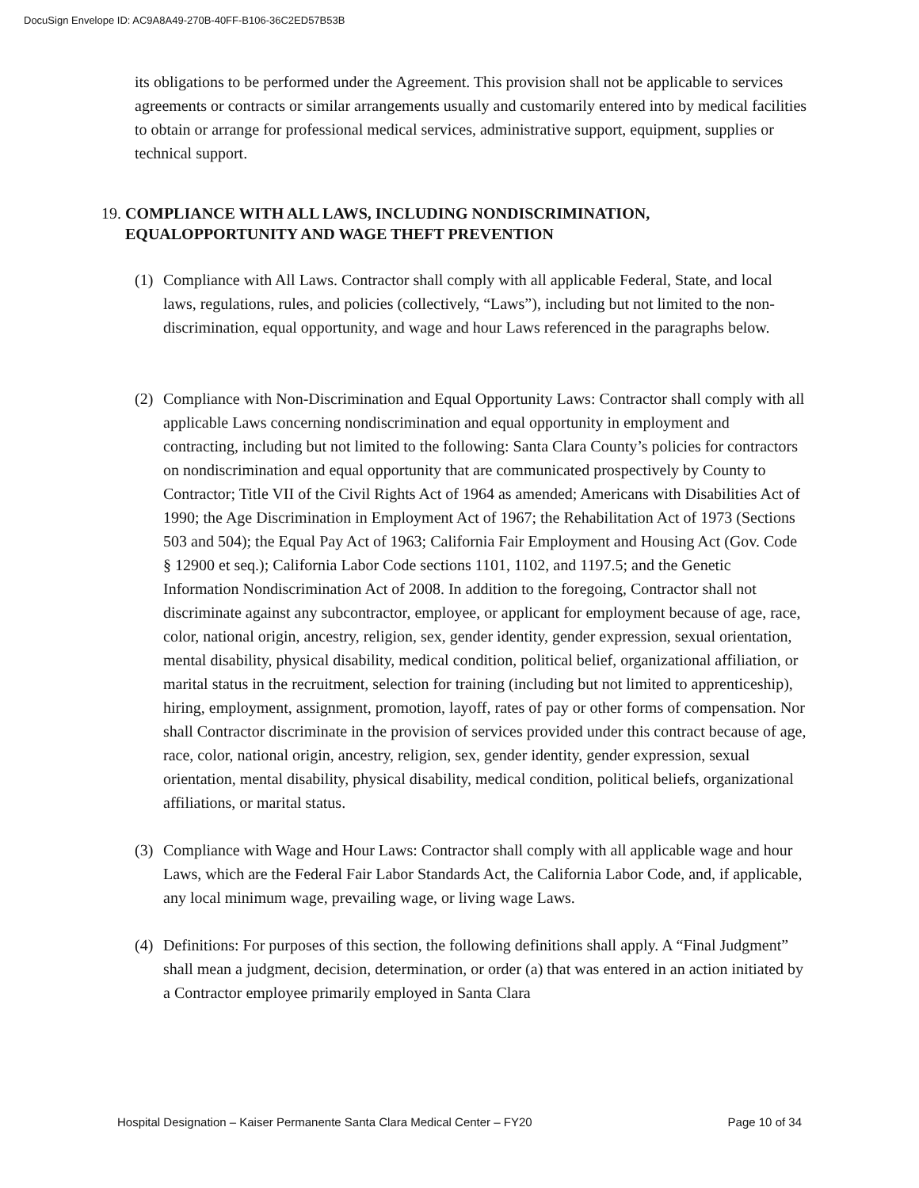DocuSign Envelope ID: AC9A8A49-270B-40FF-B106-36C2ED57B53B
its obligations to be performed under the Agreement. This provision shall not be applicable to services agreements or contracts or similar arrangements usually and customarily entered into by medical facilities to obtain or arrange for professional medical services, administrative support, equipment, supplies or technical support.
19. COMPLIANCE WITH ALL LAWS, INCLUDING NONDISCRIMINATION, EQUALOPPORTUNITY AND WAGE THEFT PREVENTION
(1) Compliance with All Laws. Contractor shall comply with all applicable Federal, State, and local laws, regulations, rules, and policies (collectively, “Laws”), including but not limited to the non-discrimination, equal opportunity, and wage and hour Laws referenced in the paragraphs below.
(2) Compliance with Non-Discrimination and Equal Opportunity Laws: Contractor shall comply with all applicable Laws concerning nondiscrimination and equal opportunity in employment and contracting, including but not limited to the following: Santa Clara County’s policies for contractors on nondiscrimination and equal opportunity that are communicated prospectively by County to Contractor; Title VII of the Civil Rights Act of 1964 as amended; Americans with Disabilities Act of 1990; the Age Discrimination in Employment Act of 1967; the Rehabilitation Act of 1973 (Sections 503 and 504); the Equal Pay Act of 1963; California Fair Employment and Housing Act (Gov. Code § 12900 et seq.); California Labor Code sections 1101, 1102, and 1197.5; and the Genetic Information Nondiscrimination Act of 2008. In addition to the foregoing, Contractor shall not discriminate against any subcontractor, employee, or applicant for employment because of age, race, color, national origin, ancestry, religion, sex, gender identity, gender expression, sexual orientation, mental disability, physical disability, medical condition, political belief, organizational affiliation, or marital status in the recruitment, selection for training (including but not limited to apprenticeship), hiring, employment, assignment, promotion, layoff, rates of pay or other forms of compensation. Nor shall Contractor discriminate in the provision of services provided under this contract because of age, race, color, national origin, ancestry, religion, sex, gender identity, gender expression, sexual orientation, mental disability, physical disability, medical condition, political beliefs, organizational affiliations, or marital status.
(3) Compliance with Wage and Hour Laws: Contractor shall comply with all applicable wage and hour Laws, which are the Federal Fair Labor Standards Act, the California Labor Code, and, if applicable, any local minimum wage, prevailing wage, or living wage Laws.
(4) Definitions: For purposes of this section, the following definitions shall apply. A “Final Judgment” shall mean a judgment, decision, determination, or order (a) that was entered in an action initiated by a Contractor employee primarily employed in Santa Clara
Hospital Designation – Kaiser Permanente Santa Clara Medical Center – FY20 Page 10 of 34